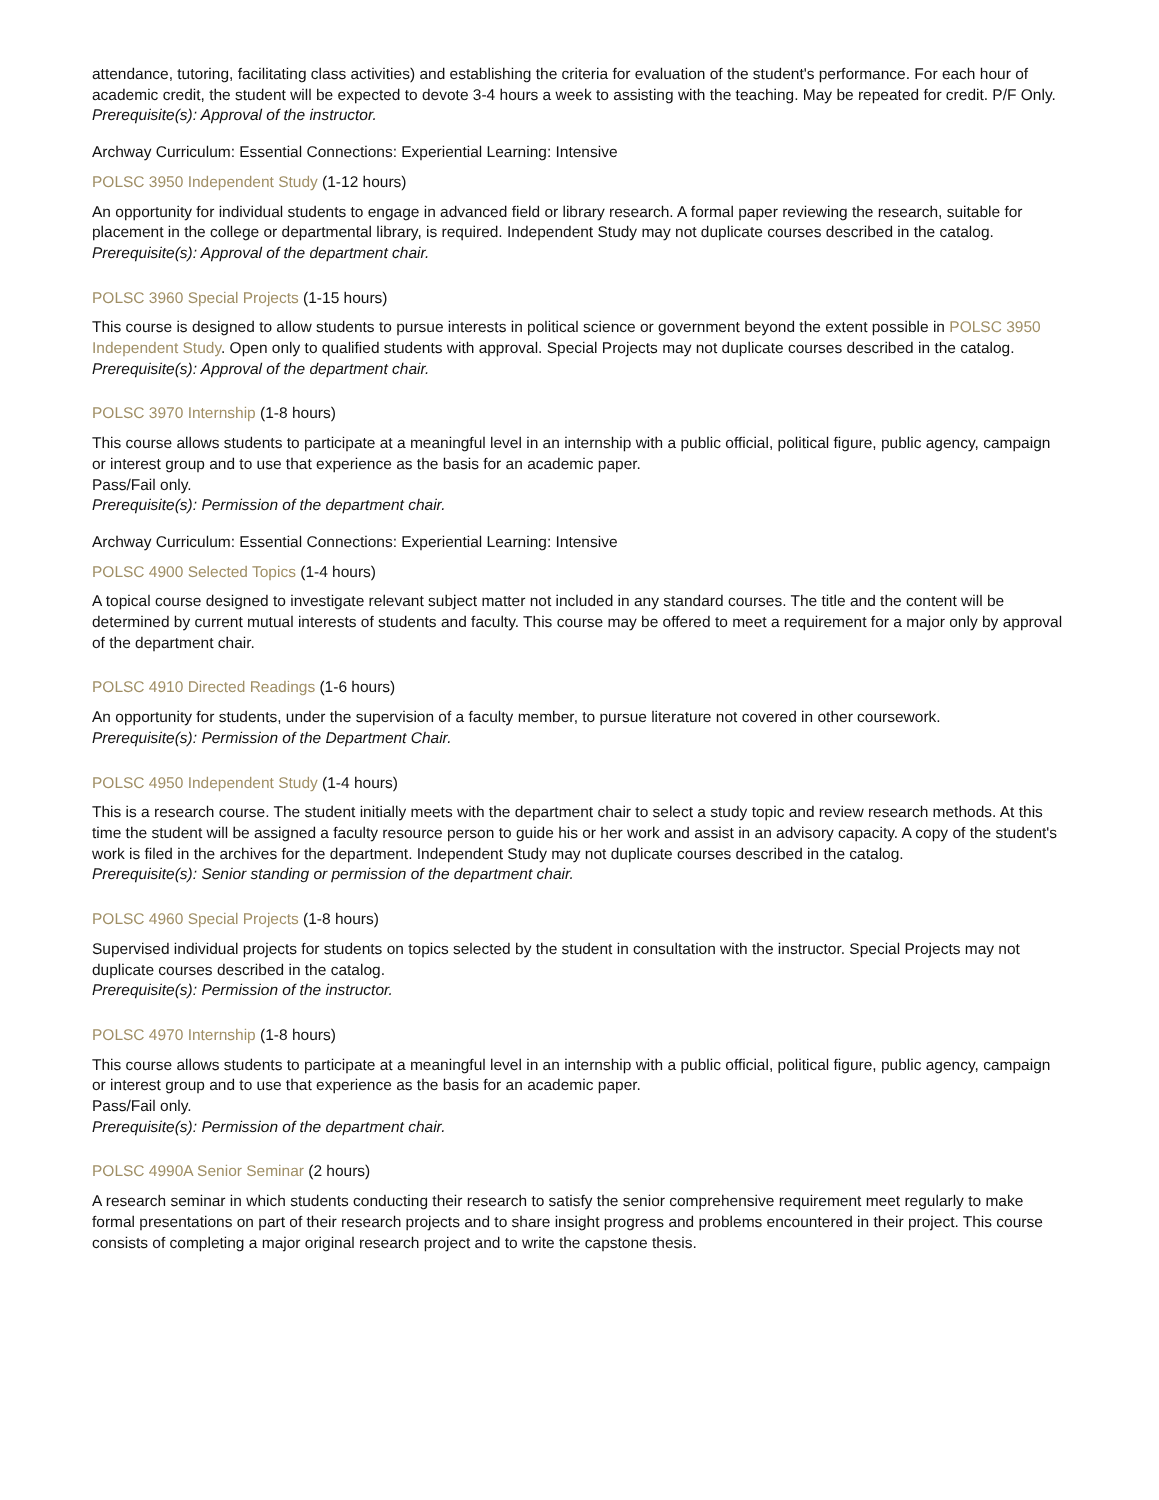attendance, tutoring, facilitating class activities) and establishing the criteria for evaluation of the student's performance. For each hour of academic credit, the student will be expected to devote 3-4 hours a week to assisting with the teaching. May be repeated for credit. P/F Only.
Prerequisite(s): Approval of the instructor.
Archway Curriculum: Essential Connections: Experiential Learning: Intensive
POLSC 3950 Independent Study (1-12 hours)
An opportunity for individual students to engage in advanced field or library research. A formal paper reviewing the research, suitable for placement in the college or departmental library, is required. Independent Study may not duplicate courses described in the catalog.
Prerequisite(s): Approval of the department chair.
POLSC 3960 Special Projects (1-15 hours)
This course is designed to allow students to pursue interests in political science or government beyond the extent possible in POLSC 3950 Independent Study. Open only to qualified students with approval. Special Projects may not duplicate courses described in the catalog.
Prerequisite(s): Approval of the department chair.
POLSC 3970 Internship (1-8 hours)
This course allows students to participate at a meaningful level in an internship with a public official, political figure, public agency, campaign or interest group and to use that experience as the basis for an academic paper.
Pass/Fail only.
Prerequisite(s): Permission of the department chair.
Archway Curriculum: Essential Connections: Experiential Learning: Intensive
POLSC 4900 Selected Topics (1-4 hours)
A topical course designed to investigate relevant subject matter not included in any standard courses. The title and the content will be determined by current mutual interests of students and faculty. This course may be offered to meet a requirement for a major only by approval of the department chair.
POLSC 4910 Directed Readings (1-6 hours)
An opportunity for students, under the supervision of a faculty member, to pursue literature not covered in other coursework.
Prerequisite(s): Permission of the Department Chair.
POLSC 4950 Independent Study (1-4 hours)
This is a research course. The student initially meets with the department chair to select a study topic and review research methods. At this time the student will be assigned a faculty resource person to guide his or her work and assist in an advisory capacity. A copy of the student's work is filed in the archives for the department. Independent Study may not duplicate courses described in the catalog.
Prerequisite(s): Senior standing or permission of the department chair.
POLSC 4960 Special Projects (1-8 hours)
Supervised individual projects for students on topics selected by the student in consultation with the instructor. Special Projects may not duplicate courses described in the catalog.
Prerequisite(s): Permission of the instructor.
POLSC 4970 Internship (1-8 hours)
This course allows students to participate at a meaningful level in an internship with a public official, political figure, public agency, campaign or interest group and to use that experience as the basis for an academic paper.
Pass/Fail only.
Prerequisite(s): Permission of the department chair.
POLSC 4990A Senior Seminar (2 hours)
A research seminar in which students conducting their research to satisfy the senior comprehensive requirement meet regularly to make formal presentations on part of their research projects and to share insight progress and problems encountered in their project. This course consists of completing a major original research project and to write the capstone thesis.